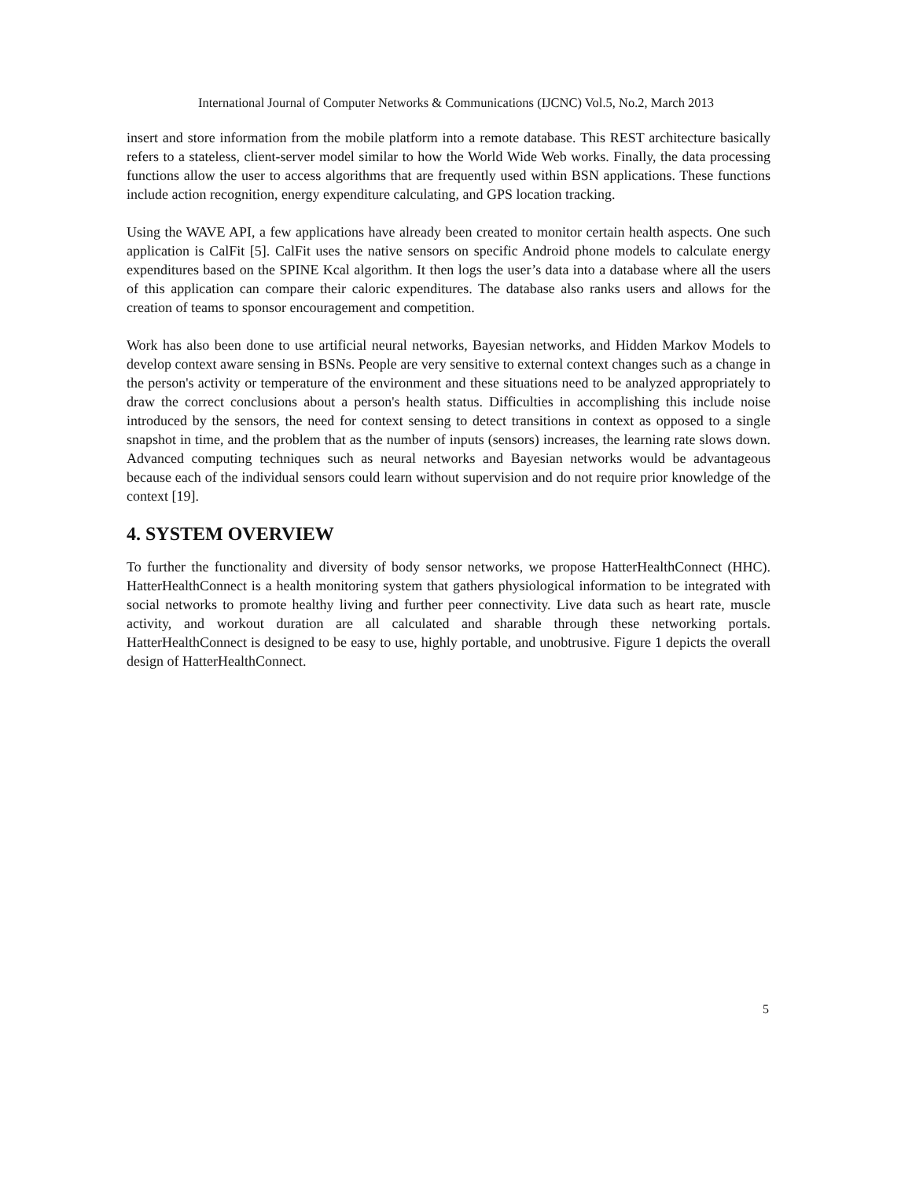International Journal of Computer Networks & Communications (IJCNC) Vol.5, No.2, March 2013
insert and store information from the mobile platform into a remote database. This REST architecture basically refers to a stateless, client-server model similar to how the World Wide Web works. Finally, the data processing functions allow the user to access algorithms that are frequently used within BSN applications. These functions include action recognition, energy expenditure calculating, and GPS location tracking.
Using the WAVE API, a few applications have already been created to monitor certain health aspects. One such application is CalFit [5]. CalFit uses the native sensors on specific Android phone models to calculate energy expenditures based on the SPINE Kcal algorithm. It then logs the user’s data into a database where all the users of this application can compare their caloric expenditures. The database also ranks users and allows for the creation of teams to sponsor encouragement and competition.
Work has also been done to use artificial neural networks, Bayesian networks, and Hidden Markov Models to develop context aware sensing in BSNs. People are very sensitive to external context changes such as a change in the person's activity or temperature of the environment and these situations need to be analyzed appropriately to draw the correct conclusions about a person's health status. Difficulties in accomplishing this include noise introduced by the sensors, the need for context sensing to detect transitions in context as opposed to a single snapshot in time, and the problem that as the number of inputs (sensors) increases, the learning rate slows down. Advanced computing techniques such as neural networks and Bayesian networks would be advantageous because each of the individual sensors could learn without supervision and do not require prior knowledge of the context [19].
4. SYSTEM OVERVIEW
To further the functionality and diversity of body sensor networks, we propose HatterHealthConnect (HHC). HatterHealthConnect is a health monitoring system that gathers physiological information to be integrated with social networks to promote healthy living and further peer connectivity. Live data such as heart rate, muscle activity, and workout duration are all calculated and sharable through these networking portals. HatterHealthConnect is designed to be easy to use, highly portable, and unobtrusive. Figure 1 depicts the overall design of HatterHealthConnect.
5